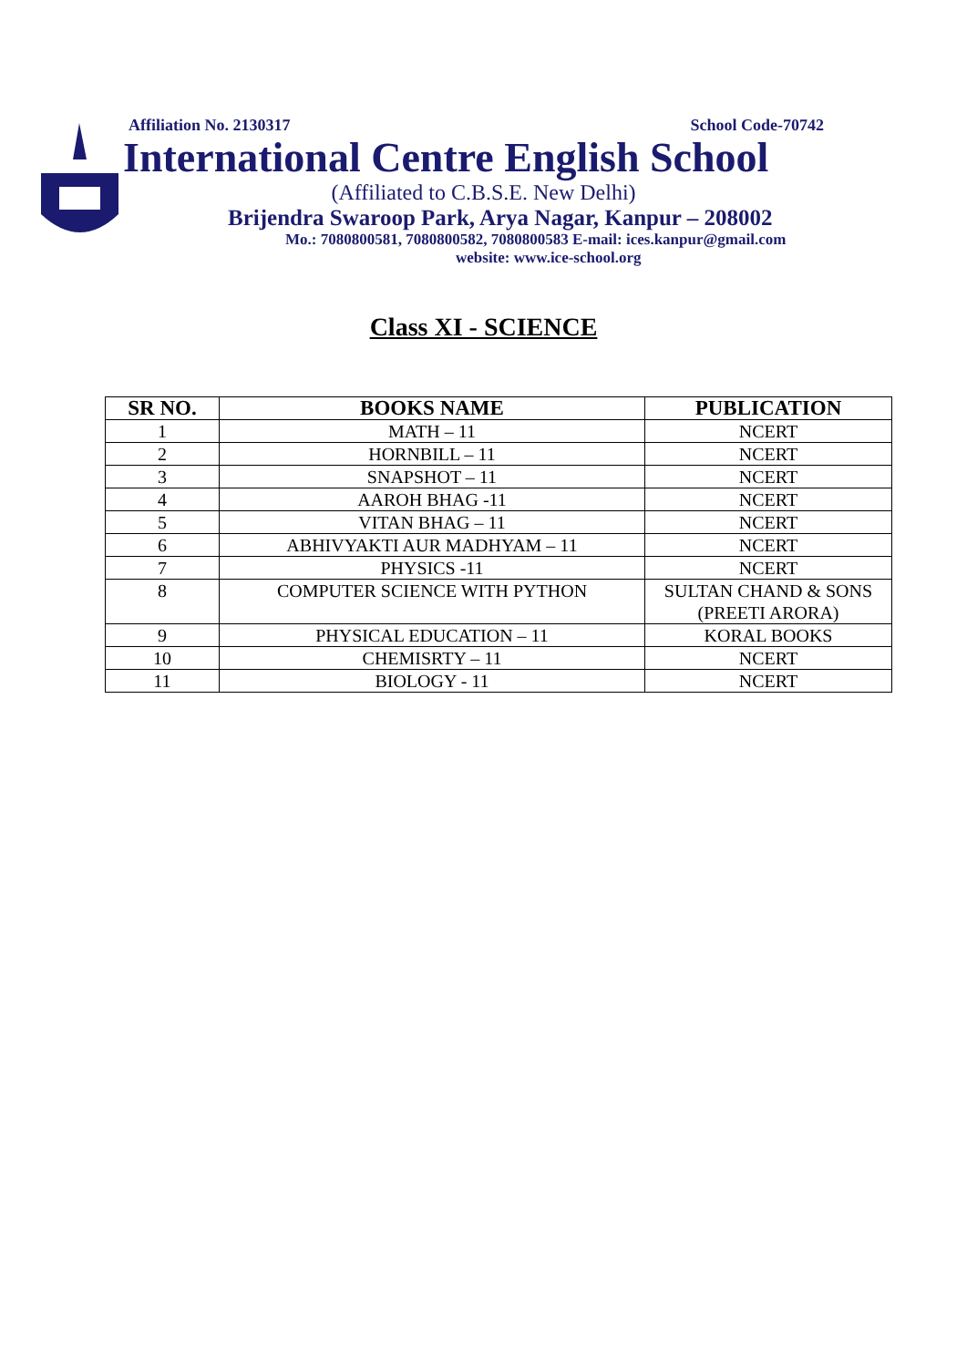Affiliation No. 2130317 School Code-70742
International Centre English School
(Affiliated to C.B.S.E. New Delhi)
Brijendra Swaroop Park, Arya Nagar, Kanpur – 208002
Mo.: 7080800581, 7080800582, 7080800583 E-mail: ices.kanpur@gmail.com
website: www.ice-school.org
Class XI - SCIENCE
| SR NO. | BOOKS NAME | PUBLICATION |
| --- | --- | --- |
| 1 | MATH – 11 | NCERT |
| 2 | HORNBILL – 11 | NCERT |
| 3 | SNAPSHOT – 11 | NCERT |
| 4 | AAROH BHAG -11 | NCERT |
| 5 | VITAN BHAG – 11 | NCERT |
| 6 | ABHIVYAKTI AUR MADHYAM – 11 | NCERT |
| 7 | PHYSICS -11 | NCERT |
| 8 | COMPUTER SCIENCE WITH PYTHON | SULTAN CHAND & SONS (PREETI ARORA) |
| 9 | PHYSICAL EDUCATION – 11 | KORAL BOOKS |
| 10 | CHEMISRTY – 11 | NCERT |
| 11 | BIOLOGY - 11 | NCERT |